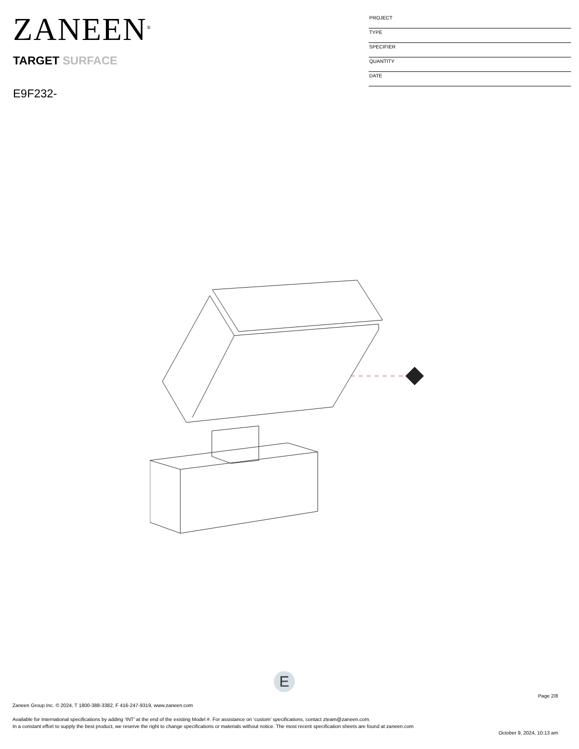ZANEEN<sup>®</sup>
TARGET SURFACE
E9F232-
PROJECT
TYPE
SPECIFIER
QUANTITY
DATE
E
Page 2/8
Zaneen Group Inc. © 2024, T 1800-388-3382, F 416-247-9319, www.zaneen.com
Available for International specifications by adding ‘INT’ at the end of the existing Model #. For assistance on ‘custom’ specifications, contact zteam@zaneen.com.
In a constant effort to supply the best product, we reserve the right to change specifications or materials without notice. The most recent specification sheets are found at zaneen.com
October 9, 2024, 10:13 am